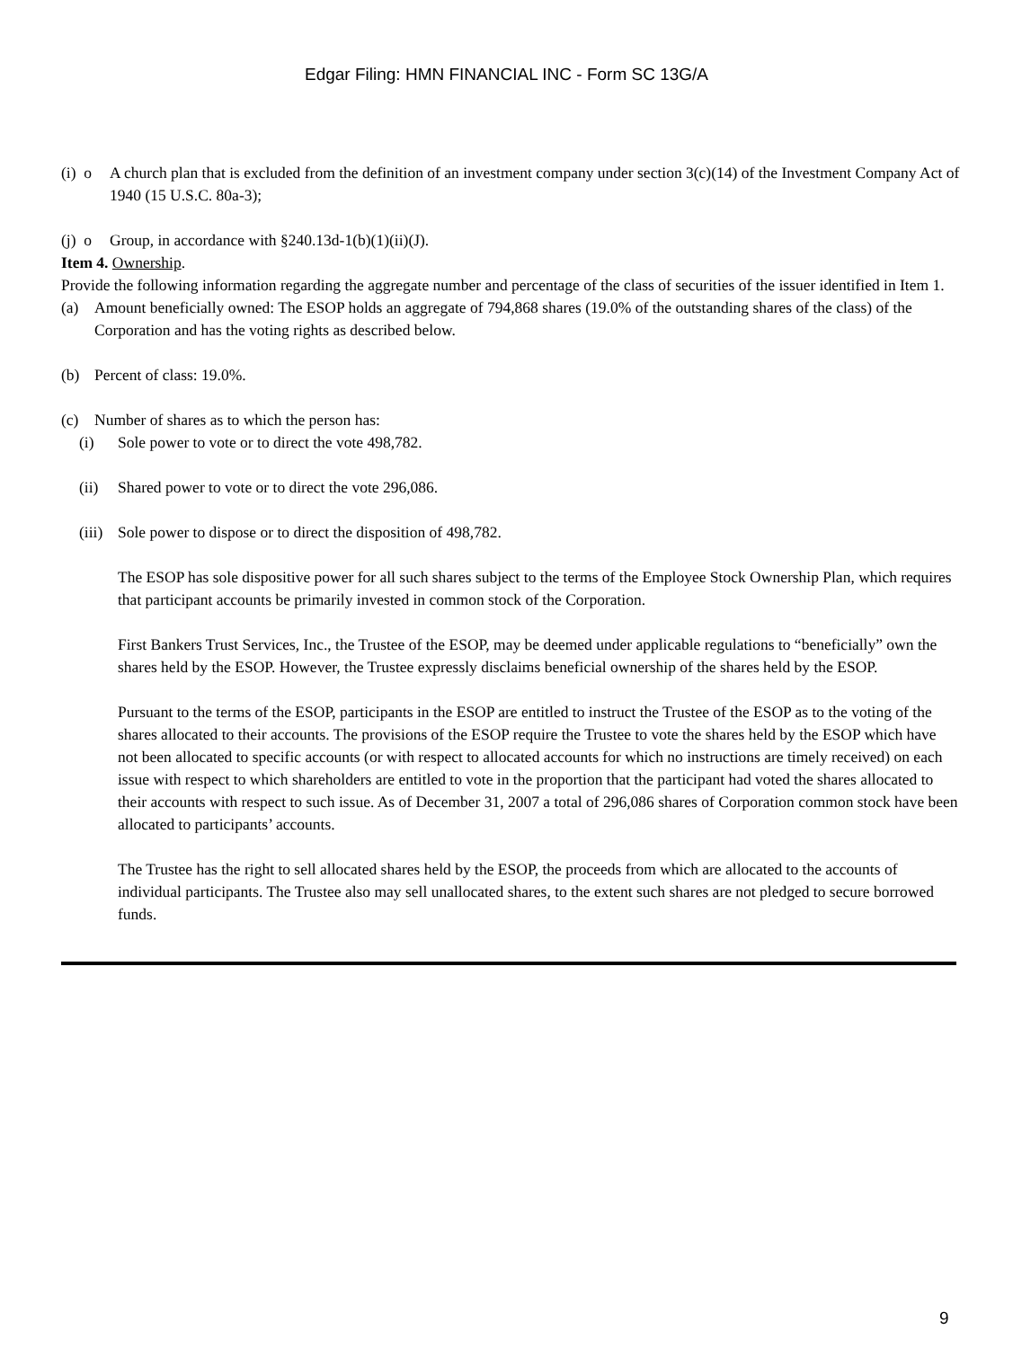Edgar Filing: HMN FINANCIAL INC - Form SC 13G/A
(i) o
A church plan that is excluded from the definition of an investment company under section 3(c)(14) of the Investment Company Act of 1940 (15 U.S.C. 80a-3);
(j) o
Group, in accordance with §240.13d-1(b)(1)(ii)(J).
Item 4. Ownership.
Provide the following information regarding the aggregate number and percentage of the class of securities of the issuer identified in Item 1.
(a) Amount beneficially owned: The ESOP holds an aggregate of 794,868 shares (19.0% of the outstanding shares of the class) of the Corporation and has the voting rights as described below.
(b) Percent of class: 19.0%.
(c) Number of shares as to which the person has:
(i) Sole power to vote or to direct the vote 498,782.
(ii) Shared power to vote or to direct the vote 296,086.
(iii)
Sole power to dispose or to direct the disposition of 498,782.
The ESOP has sole dispositive power for all such shares subject to the terms of the Employee Stock Ownership Plan, which requires that participant accounts be primarily invested in common stock of the Corporation.
First Bankers Trust Services, Inc., the Trustee of the ESOP, may be deemed under applicable regulations to “beneficially” own the shares held by the ESOP. However, the Trustee expressly disclaims beneficial ownership of the shares held by the ESOP.
Pursuant to the terms of the ESOP, participants in the ESOP are entitled to instruct the Trustee of the ESOP as to the voting of the shares allocated to their accounts. The provisions of the ESOP require the Trustee to vote the shares held by the ESOP which have not been allocated to specific accounts (or with respect to allocated accounts for which no instructions are timely received) on each issue with respect to which shareholders are entitled to vote in the proportion that the participant had voted the shares allocated to their accounts with respect to such issue. As of December 31, 2007 a total of 296,086 shares of Corporation common stock have been allocated to participants’ accounts.
The Trustee has the right to sell allocated shares held by the ESOP, the proceeds from which are allocated to the accounts of individual participants. The Trustee also may sell unallocated shares, to the extent such shares are not pledged to secure borrowed funds.
9